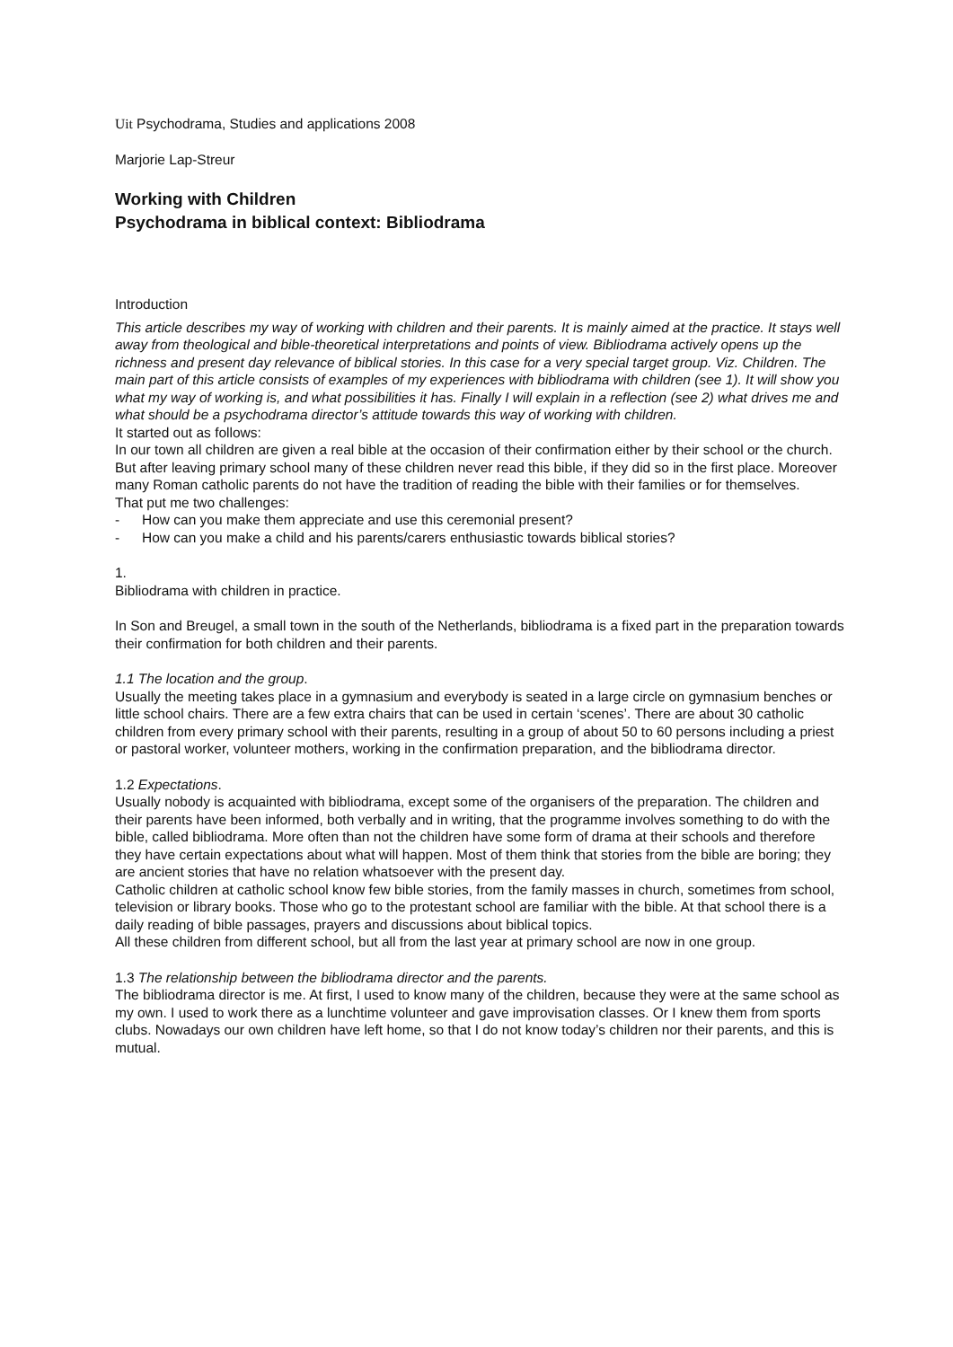Uit Psychodrama, Studies and applications 2008
Marjorie Lap-Streur
Working with Children
Psychodrama in biblical context: Bibliodrama
Introduction
This article describes my way of working with children and their parents. It is mainly aimed at the practice. It stays well away from theological and bible-theoretical interpretations and points of view. Bibliodrama actively opens up the richness and present day relevance of biblical stories. In this case for a very special target group. Viz. Children. The main part of this article consists of examples of my experiences with bibliodrama with children (see 1). It will show you what my way of working is, and what possibilities it has. Finally I will explain in a reflection (see 2) what drives me and what should be a psychodrama director’s attitude towards this way of working with children.
It started out as follows:
In our town all children are given a real bible at the occasion of their confirmation either by their school or the church. But after leaving primary school many of these children never read this bible, if they did so in the first place. Moreover many Roman catholic parents do not have the tradition of reading the bible with their families or for themselves.
That put me two challenges:
- How can you make them appreciate and use this ceremonial present?
- How can you make a child and his parents/carers enthusiastic towards biblical stories?
1.
Bibliodrama with children in practice.
In Son and Breugel, a small town in the south of the Netherlands, bibliodrama is a fixed part in the preparation towards their confirmation for both children and their parents.
1.1 The location and the group.
Usually the meeting takes place in a gymnasium and everybody is seated in a large circle on gymnasium benches or little school chairs. There are a few extra chairs that can be used in certain ‘scenes’. There are about 30 catholic children from every primary school with their parents, resulting in a group of about 50 to 60 persons including a priest or pastoral worker, volunteer mothers, working in the confirmation preparation, and the bibliodrama director.
1.2 Expectations.
Usually nobody is acquainted with bibliodrama, except some of the organisers of the preparation. The children and their parents have been informed, both verbally and in writing, that the programme involves something to do with the bible, called bibliodrama. More often than not the children have some form of drama at their schools and therefore they have certain expectations about what will happen. Most of them think that stories from the bible are boring; they are ancient stories that have no relation whatsoever with the present day.
Catholic children at catholic school know few bible stories, from the family masses in church, sometimes from school, television or library books. Those who go to the protestant school are familiar with the bible. At that school there is a daily reading of bible passages, prayers and discussions about biblical topics.
All these children from different school, but all from the last year at primary school are now in one group.
1.3 The relationship between the bibliodrama director and the parents.
The bibliodrama director is me. At first, I used to know many of the children, because they were at the same school as my own. I used to work there as a lunchtime volunteer and gave improvisation classes. Or I knew them from sports clubs. Nowadays our own children have left home, so that I do not know today’s children nor their parents, and this is mutual.